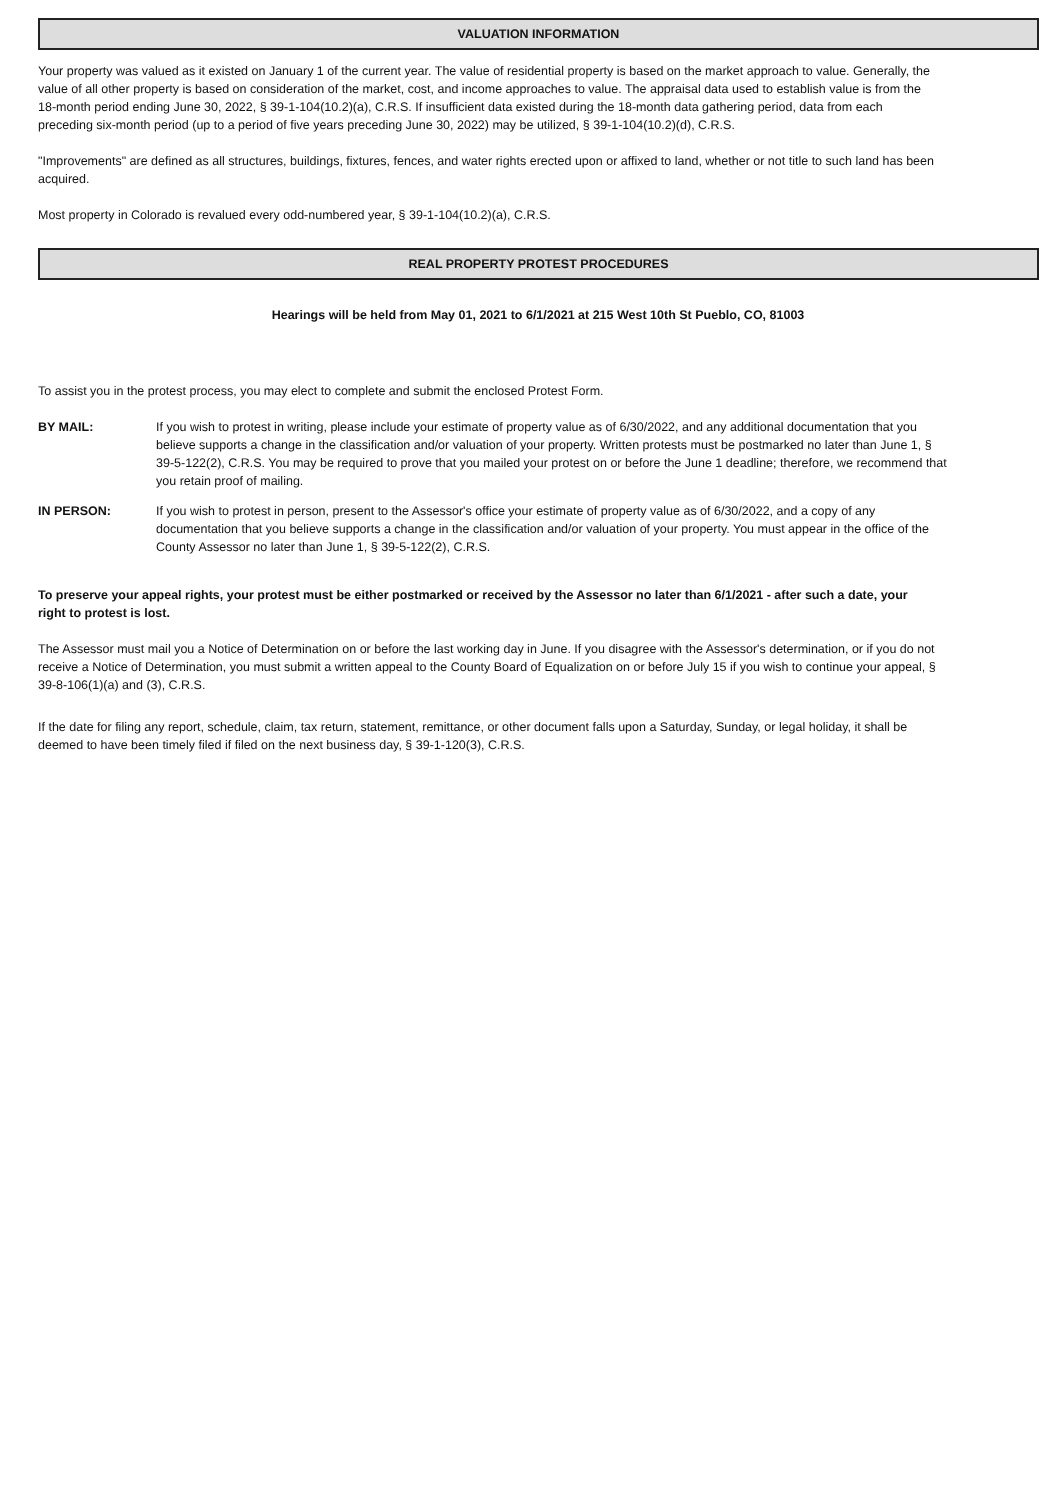VALUATION INFORMATION
Your property was valued as it existed on January 1 of the current year. The value of residential property is based on the market approach to value. Generally, the value of all other property is based on consideration of the market, cost, and income approaches to value. The appraisal data used to establish value is from the 18-month period ending June 30, 2022, § 39-1-104(10.2)(a), C.R.S. If insufficient data existed during the 18-month data gathering period, data from each preceding six-month period (up to a period of five years preceding June 30, 2022) may be utilized, § 39-1-104(10.2)(d), C.R.S.
"Improvements" are defined as all structures, buildings, fixtures, fences, and water rights erected upon or affixed to land, whether or not title to such land has been acquired.
Most property in Colorado is revalued every odd-numbered year, § 39-1-104(10.2)(a), C.R.S.
REAL PROPERTY PROTEST PROCEDURES
Hearings will be held from May 01, 2021 to 6/1/2021 at 215 West 10th St Pueblo, CO, 81003
To assist you in the protest process, you may elect to complete and submit the enclosed Protest Form.
BY MAIL: If you wish to protest in writing, please include your estimate of property value as of 6/30/2022, and any additional documentation that you believe supports a change in the classification and/or valuation of your property. Written protests must be postmarked no later than June 1, § 39-5-122(2), C.R.S. You may be required to prove that you mailed your protest on or before the June 1 deadline; therefore, we recommend that you retain proof of mailing.
IN PERSON: If you wish to protest in person, present to the Assessor's office your estimate of property value as of 6/30/2022, and a copy of any documentation that you believe supports a change in the classification and/or valuation of your property. You must appear in the office of the County Assessor no later than June 1, § 39-5-122(2), C.R.S.
To preserve your appeal rights, your protest must be either postmarked or received by the Assessor no later than 6/1/2021 - after such a date, your right to protest is lost.
The Assessor must mail you a Notice of Determination on or before the last working day in June. If you disagree with the Assessor's determination, or if you do not receive a Notice of Determination, you must submit a written appeal to the County Board of Equalization on or before July 15 if you wish to continue your appeal, § 39-8-106(1)(a) and (3), C.R.S.
If the date for filing any report, schedule, claim, tax return, statement, remittance, or other document falls upon a Saturday, Sunday, or legal holiday, it shall be deemed to have been timely filed if filed on the next business day, § 39-1-120(3), C.R.S.